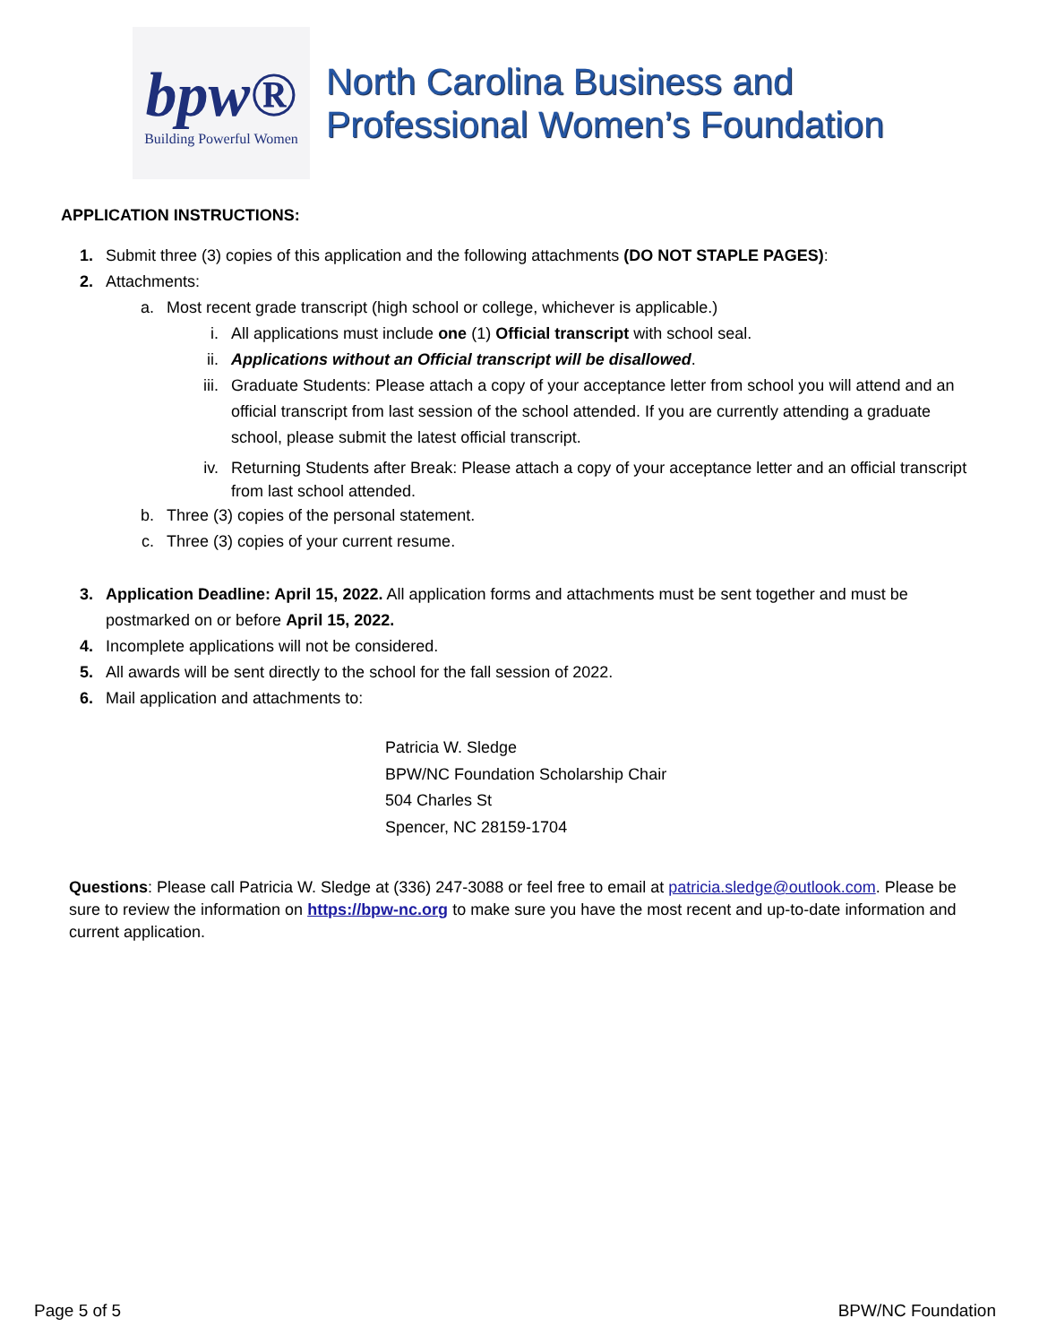bpw®
Building Powerful Women
North Carolina Business and
Professional Women’s Foundation
APPLICATION INSTRUCTIONS:
1. Submit three (3) copies of this application and the following attachments (DO NOT STAPLE PAGES):
2. Attachments:
a. Most recent grade transcript (high school or college, whichever is applicable.)
i. All applications must include one (1) Official transcript with school seal.
ii. Applications without an Official transcript will be disallowed.
iii. Graduate Students: Please attach a copy of your acceptance letter from school you will attend and an official transcript from last session of the school attended. If you are currently attending a graduate school, please submit the latest official transcript.
iv. Returning Students after Break: Please attach a copy of your acceptance letter and an official transcript from last school attended.
b. Three (3) copies of the personal statement.
c. Three (3) copies of your current resume.
3. Application Deadline: April 15, 2022. All application forms and attachments must be sent together and must be postmarked on or before April 15, 2022.
4. Incomplete applications will not be considered.
5. All awards will be sent directly to the school for the fall session of 2022.
6. Mail application and attachments to:
Patricia W. Sledge
BPW/NC Foundation Scholarship Chair
504 Charles St
Spencer, NC 28159-1704
Questions: Please call Patricia W. Sledge at (336) 247-3088 or feel free to email at patricia.sledge@outlook.com. Please be sure to review the information on https://bpw-nc.org to make sure you have the most recent and up-to-date information and current application.
Page 5 of 5 BPW/NC Foundation